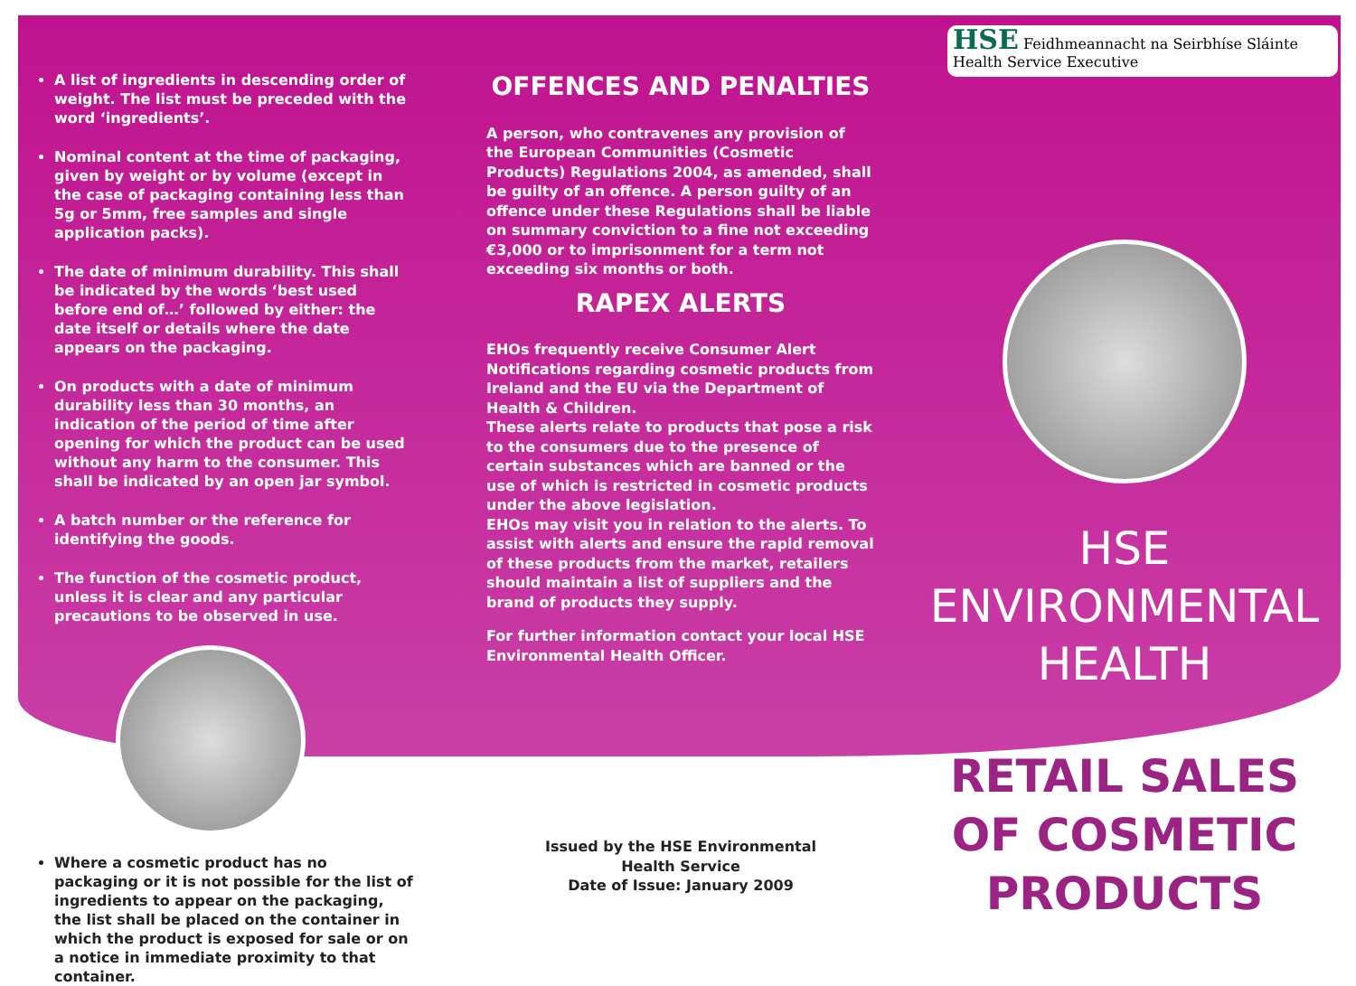A list of ingredients in descending order of weight. The list must be preceded with the word ‘ingredients’.
Nominal content at the time of packaging, given by weight or by volume (except in the case of packaging containing less than 5g or 5mm, free samples and single application packs).
The date of minimum durability. This shall be indicated by the words ‘best used before end of…’ followed by either: the date itself or details where the date appears on the packaging.
On products with a date of minimum durability less than 30 months, an indication of the period of time after opening for which the product can be used without any harm to the consumer. This shall be indicated by an open jar symbol.
A batch number or the reference for identifying the goods.
The function of the cosmetic product, unless it is clear and any particular precautions to be observed in use.
Where a cosmetic product has no packaging or it is not possible for the list of ingredients to appear on the packaging, the list shall be placed on the container in which the product is exposed for sale or on a notice in immediate proximity to that container.
OFFENCES AND PENALTIES
A person, who contravenes any provision of the European Communities (Cosmetic Products) Regulations 2004, as amended, shall be guilty of an offence. A person guilty of an offence under these Regulations shall be liable on summary conviction to a fine not exceeding €3,000 or to imprisonment for a term not exceeding six months or both.
RAPEX ALERTS
EHOs frequently receive Consumer Alert Notifications regarding cosmetic products from Ireland and the EU via the Department of Health & Children.
These alerts relate to products that pose a risk to the consumers due to the presence of certain substances which are banned or the use of which is restricted in cosmetic products under the above legislation.
EHOs may visit you in relation to the alerts. To assist with alerts and ensure the rapid removal of these products from the market, retailers should maintain a list of suppliers and the brand of products they supply.
For further information contact your local HSE Environmental Health Officer.
Issued by the HSE Environmental
Health Service
Date of Issue: January 2009
HSE Feidhmeannacht na Seirbhíse Sláinte
Health Service Executive
HSE
ENVIRONMENTAL
HEALTH
RETAIL SALES
OF COSMETIC
PRODUCTS